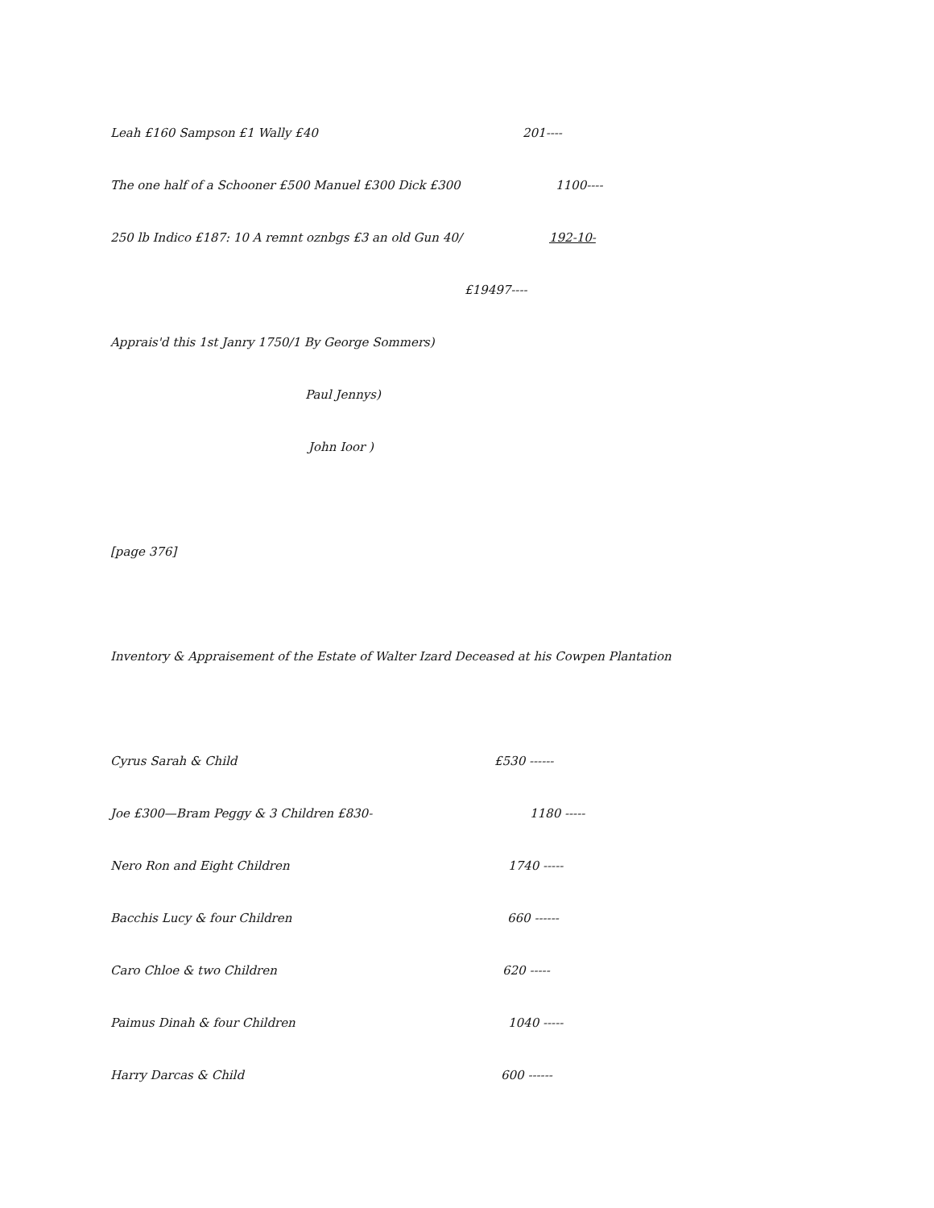Leah £160 Sampson £1 Wally £40 201----
The one half of a Schooner £500 Manuel £300 Dick £300 1100----
250 lb Indico £187: 10 A remnt oznbgs £3 an old Gun 40/ 192-10-
£19497----
Apprais'd this 1st Janry 1750/1 By George Sommers)
Paul Jennys)
John Ioor )
[page 376]
Inventory & Appraisement of the Estate of Walter Izard Deceased at his Cowpen Plantation
Cyrus Sarah & Child £530 ------
Joe £300—Bram Peggy & 3 Children £830- 1180 -----
Nero Ron and Eight Children 1740 -----
Bacchis Lucy & four Children 660 ------
Caro Chloe & two Children 620 -----
Paimus Dinah & four Children 1040 -----
Harry Darcas & Child 600 ------